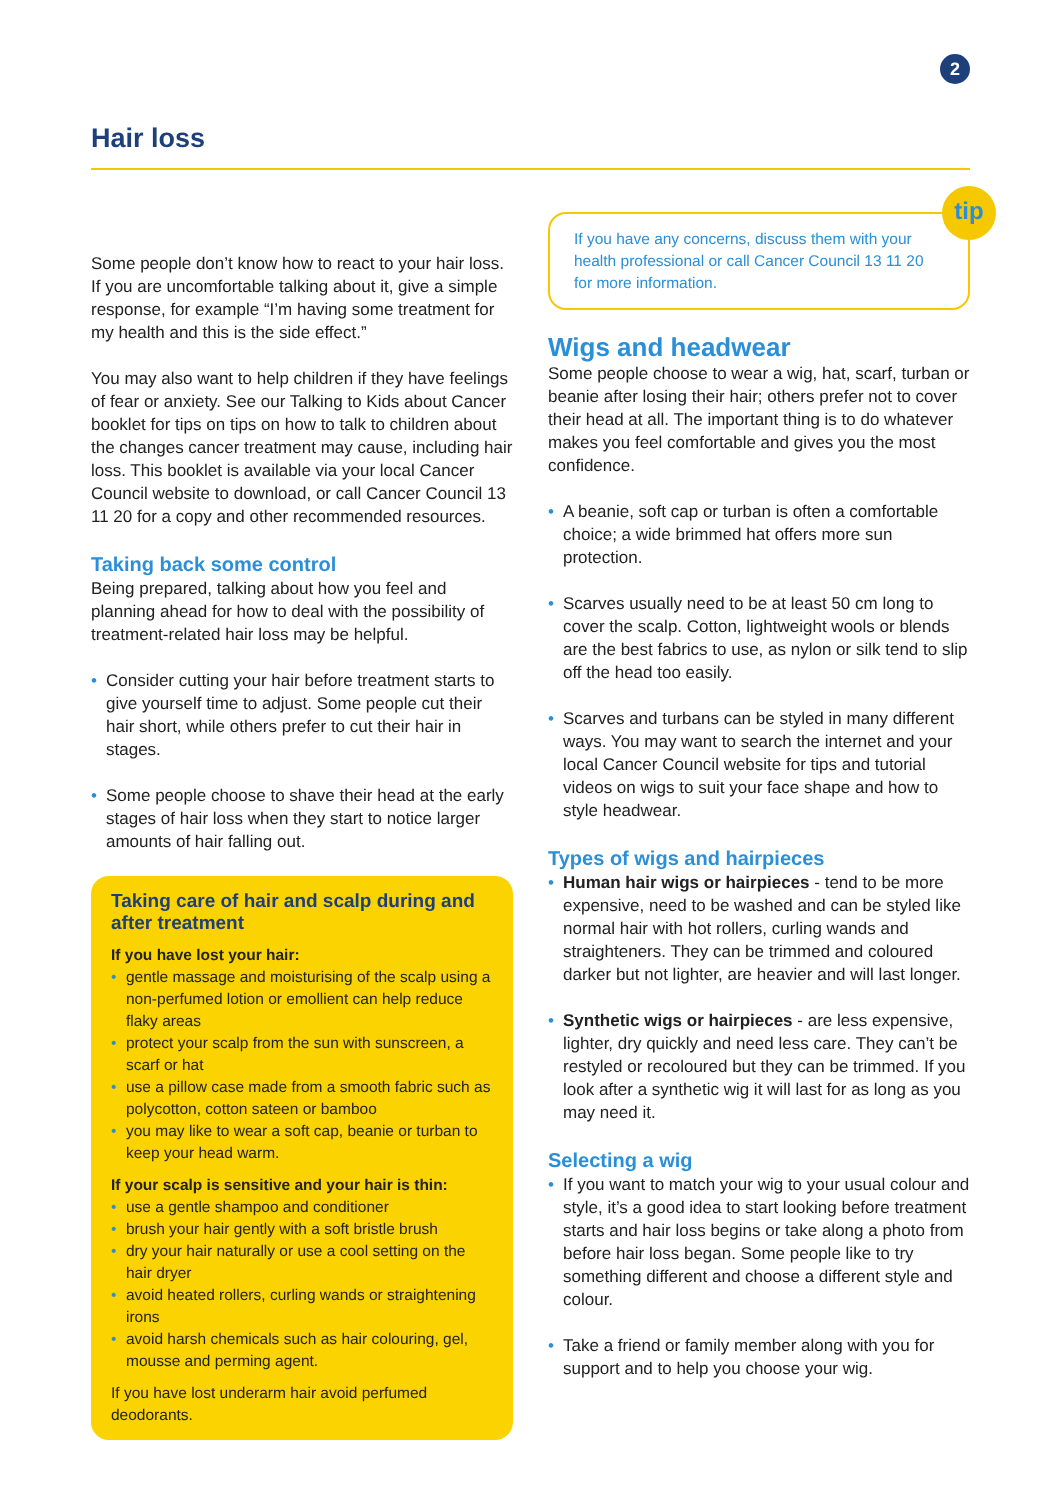2
Hair loss
Some people don’t know how to react to your hair loss. If you are uncomfortable talking about it, give a simple response, for example “I’m having some treatment for my health and this is the side effect.”
You may also want to help children if they have feelings of fear or anxiety. See our Talking to Kids about Cancer booklet for tips on tips on how to talk to children about the changes cancer treatment may cause, including hair loss. This booklet is available via your local Cancer Council website to download, or call Cancer Council 13 11 20 for a copy and other recommended resources.
Taking back some control
Being prepared, talking about how you feel and planning ahead for how to deal with the possibility of treatment-related hair loss may be helpful.
• Consider cutting your hair before treatment starts to give yourself time to adjust. Some people cut their hair short, while others prefer to cut their hair in stages.
• Some people choose to shave their head at the early stages of hair loss when they start to notice larger amounts of hair falling out.
Taking care of hair and scalp during and after treatment
If you have lost your hair:
• gentle massage and moisturising of the scalp using a non-perfumed lotion or emollient can help reduce flaky areas
• protect your scalp from the sun with sunscreen, a scarf or hat
• use a pillow case made from a smooth fabric such as polycotton, cotton sateen or bamboo
• you may like to wear a soft cap, beanie or turban to keep your head warm.
If your scalp is sensitive and your hair is thin:
• use a gentle shampoo and conditioner
• brush your hair gently with a soft bristle brush
• dry your hair naturally or use a cool setting on the hair dryer
• avoid heated rollers, curling wands or straightening irons
• avoid harsh chemicals such as hair colouring, gel, mousse and perming agent.
If you have lost underarm hair avoid perfumed deodorants.
tip
If you have any concerns, discuss them with your health professional or call Cancer Council 13 11 20 for more information.
Wigs and headwear
Some people choose to wear a wig, hat, scarf, turban or beanie after losing their hair; others prefer not to cover their head at all. The important thing is to do whatever makes you feel comfortable and gives you the most confidence.
• A beanie, soft cap or turban is often a comfortable choice; a wide brimmed hat offers more sun protection.
• Scarves usually need to be at least 50 cm long to cover the scalp. Cotton, lightweight wools or blends are the best fabrics to use, as nylon or silk tend to slip off the head too easily.
• Scarves and turbans can be styled in many different ways. You may want to search the internet and your local Cancer Council website for tips and tutorial videos on wigs to suit your face shape and how to style headwear.
Types of wigs and hairpieces
• Human hair wigs or hairpieces - tend to be more expensive, need to be washed and can be styled like normal hair with hot rollers, curling wands and straighteners. They can be trimmed and coloured darker but not lighter, are heavier and will last longer.
• Synthetic wigs or hairpieces - are less expensive, lighter, dry quickly and need less care. They can’t be restyled or recoloured but they can be trimmed. If you look after a synthetic wig it will last for as long as you may need it.
Selecting a wig
• If you want to match your wig to your usual colour and style, it’s a good idea to start looking before treatment starts and hair loss begins or take along a photo from before hair loss began. Some people like to try something different and choose a different style and colour.
• Take a friend or family member along with you for support and to help you choose your wig.